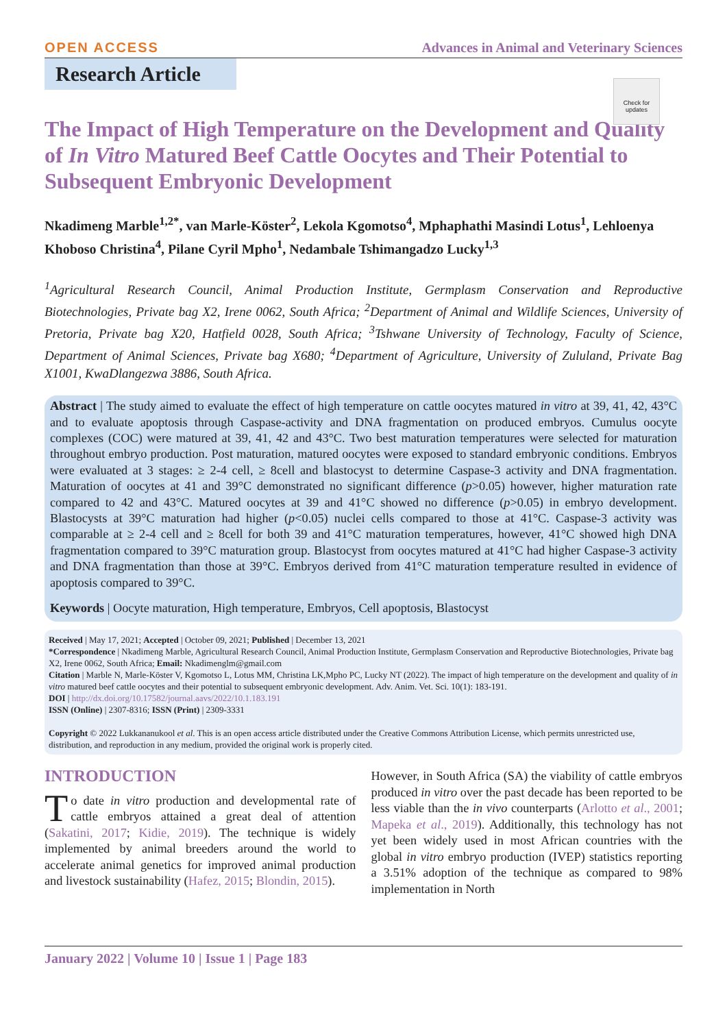OPEN ACCESS Advances in Animal and Veterinary Sciences
Research Article
Check for updates
The Impact of High Temperature on the Development and Quality of In Vitro Matured Beef Cattle Oocytes and Their Potential to Subsequent Embryonic Development
Nkadimeng Marble<sup>1,2*</sup>, van Marle-Köster<sup>2</sup>, Lekola Kgomotso<sup>4</sup>, Mphaphathi Masindi Lotus<sup>1</sup>, Lehloenya Khoboso Christina<sup>4</sup>, Pilane Cyril Mpho<sup>1</sup>, Nedambale Tshimangadzo Lucky<sup>1,3</sup>
<sup>1</sup> Agricultural Research Council, Animal Production Institute, Germplasm Conservation and Reproductive Biotechnologies, Private bag X2, Irene 0062, South Africa; <sup>2</sup>Department of Animal and Wildlife Sciences, University of Pretoria, Private bag X20, Hatfield 0028, South Africa; <sup>3</sup>Tshwane University of Technology, Faculty of Science, Department of Animal Sciences, Private bag X680; <sup>4</sup>Department of Agriculture, University of Zululand, Private Bag X1001, KwaDlangezwa 3886, South Africa.
Abstract | The study aimed to evaluate the effect of high temperature on cattle oocytes matured in vitro at 39, 41, 42, 43°C and to evaluate apoptosis through Caspase-activity and DNA fragmentation on produced embryos. Cumulus oocyte complexes (COC) were matured at 39, 41, 42 and 43°C. Two best maturation temperatures were selected for maturation throughout embryo production. Post maturation, matured oocytes were exposed to standard embryonic conditions. Embryos were evaluated at 3 stages: ≥ 2-4 cell, ≥ 8cell and blastocyst to determine Caspase-3 activity and DNA fragmentation. Maturation of oocytes at 41 and 39°C demonstrated no significant difference (p>0.05) however, higher maturation rate compared to 42 and 43°C. Matured oocytes at 39 and 41°C showed no difference (p>0.05) in embryo development. Blastocysts at 39°C maturation had higher (p<0.05) nuclei cells compared to those at 41°C. Caspase-3 activity was comparable at ≥ 2-4 cell and ≥ 8cell for both 39 and 41°C maturation temperatures, however, 41°C showed high DNA fragmentation compared to 39°C maturation group. Blastocyst from oocytes matured at 41°C had higher Caspase-3 activity and DNA fragmentation than those at 39°C. Embryos derived from 41°C maturation temperature resulted in evidence of apoptosis compared to 39°C.
Keywords | Oocyte maturation, High temperature, Embryos, Cell apoptosis, Blastocyst
Received | May 17, 2021; Accepted | October 09, 2021; Published | December 13, 2021
*Correspondence | Nkadimeng Marble, Agricultural Research Council, Animal Production Institute, Germplasm Conservation and Reproductive Biotechnologies, Private bag X2, Irene 0062, South Africa; Email: Nkadimenglm@gmail.com
Citation | Marble N, Marle-Köster V, Kgomotso L, Lotus MM, Christina LK,Mpho PC, Lucky NT (2022). The impact of high temperature on the development and quality of in vitro matured beef cattle oocytes and their potential to subsequent embryonic development. Adv. Anim. Vet. Sci. 10(1): 183-191.
DOI | http://dx.doi.org/10.17582/journal.aavs/2022/10.1.183.191
ISSN (Online) | 2307-8316; ISSN (Print) | 2309-3331
Copyright © 2022 Lukkananukool et al. This is an open access article distributed under the Creative Commons Attribution License, which permits unrestricted use, distribution, and reproduction in any medium, provided the original work is properly cited.
INTRODUCTION
To date in vitro production and developmental rate of cattle embryos attained a great deal of attention (Sakatini, 2017; Kidie, 2019). The technique is widely implemented by animal breeders around the world to accelerate animal genetics for improved animal production and livestock sustainability (Hafez, 2015; Blondin, 2015).
However, in South Africa (SA) the viability of cattle embryos produced in vitro over the past decade has been reported to be less viable than the in vivo counterparts (Arlotto et al., 2001; Mapeka et al., 2019). Additionally, this technology has not yet been widely used in most African countries with the global in vitro embryo production (IVEP) statistics reporting a 3.51% adoption of the technique as compared to 98% implementation in North
January 2022 | Volume 10 | Issue 1 | Page 183